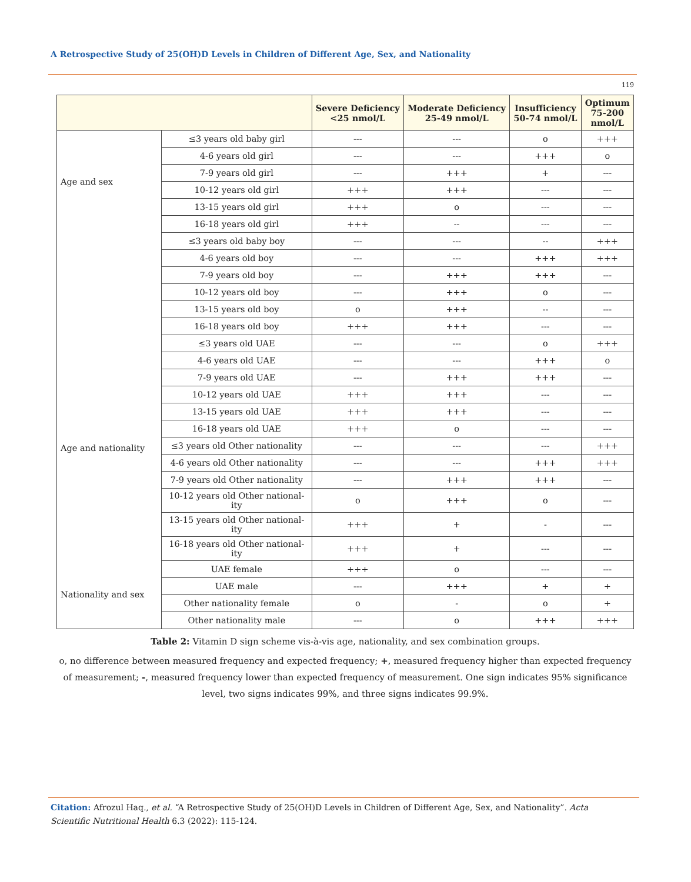A Retrospective Study of 25(OH)D Levels in Children of Different Age, Sex, and Nationality
119
| | | Severe Deficiency <25 nmol/L | Moderate Deficiency 25-49 nmol/L | Insufficiency 50-74 nmol/L | Optimum 75-200 nmol/L |
| --- | --- | --- | --- | --- | --- |
| Age and sex | ≤3 years old baby girl | --- | --- | o | +++ |
| | 4-6 years old girl | --- | --- | +++ | o |
| | 7-9 years old girl | --- | +++ | + | --- |
| | 10-12 years old girl | +++ | +++ | --- | --- |
| | 13-15 years old girl | +++ | o | --- | --- |
| | 16-18 years old girl | +++ | -- | --- | --- |
| | ≤3 years old baby boy | --- | --- | -- | +++ |
| | 4-6 years old boy | --- | --- | +++ | +++ |
| | 7-9 years old boy | --- | +++ | +++ | --- |
| | 10-12 years old boy | --- | +++ | o | --- |
| | 13-15 years old boy | o | +++ | -- | --- |
| | 16-18 years old boy | +++ | +++ | --- | --- |
| Age and nationality | ≤3 years old UAE | --- | --- | o | +++ |
| | 4-6 years old UAE | --- | --- | +++ | o |
| | 7-9 years old UAE | --- | +++ | +++ | --- |
| | 10-12 years old UAE | +++ | +++ | --- | --- |
| | 13-15 years old UAE | +++ | +++ | --- | --- |
| | 16-18 years old UAE | +++ | o | --- | --- |
| | ≤3 years old Other nationality | --- | --- | --- | +++ |
| | 4-6 years old Other nationality | --- | --- | +++ | +++ |
| | 7-9 years old Other nationality | --- | +++ | +++ | --- |
| | 10-12 years old Other national- ity | o | +++ | o | --- |
| | 13-15 years old Other national- ity | +++ | + | - | --- |
| | 16-18 years old Other national- ity | +++ | + | --- | --- |
| Nationality and sex | UAE female | +++ | o | --- | --- |
| | UAE male | --- | +++ | + | + |
| | Other nationality female | o | - | o | + |
| | Other nationality male | --- | o | +++ | +++ |
Table 2: Vitamin D sign scheme vis-à-vis age, nationality, and sex combination groups.
o, no difference between measured frequency and expected frequency; +, measured frequency higher than expected frequency of measurement; -, measured frequency lower than expected frequency of measurement. One sign indicates 95% significance level, two signs indicates 99%, and three signs indicates 99.9%.
Citation: Afrozul Haq., et al. “A Retrospective Study of 25(OH)D Levels in Children of Different Age, Sex, and Nationality”. Acta Scientific Nutritional Health 6.3 (2022): 115-124.